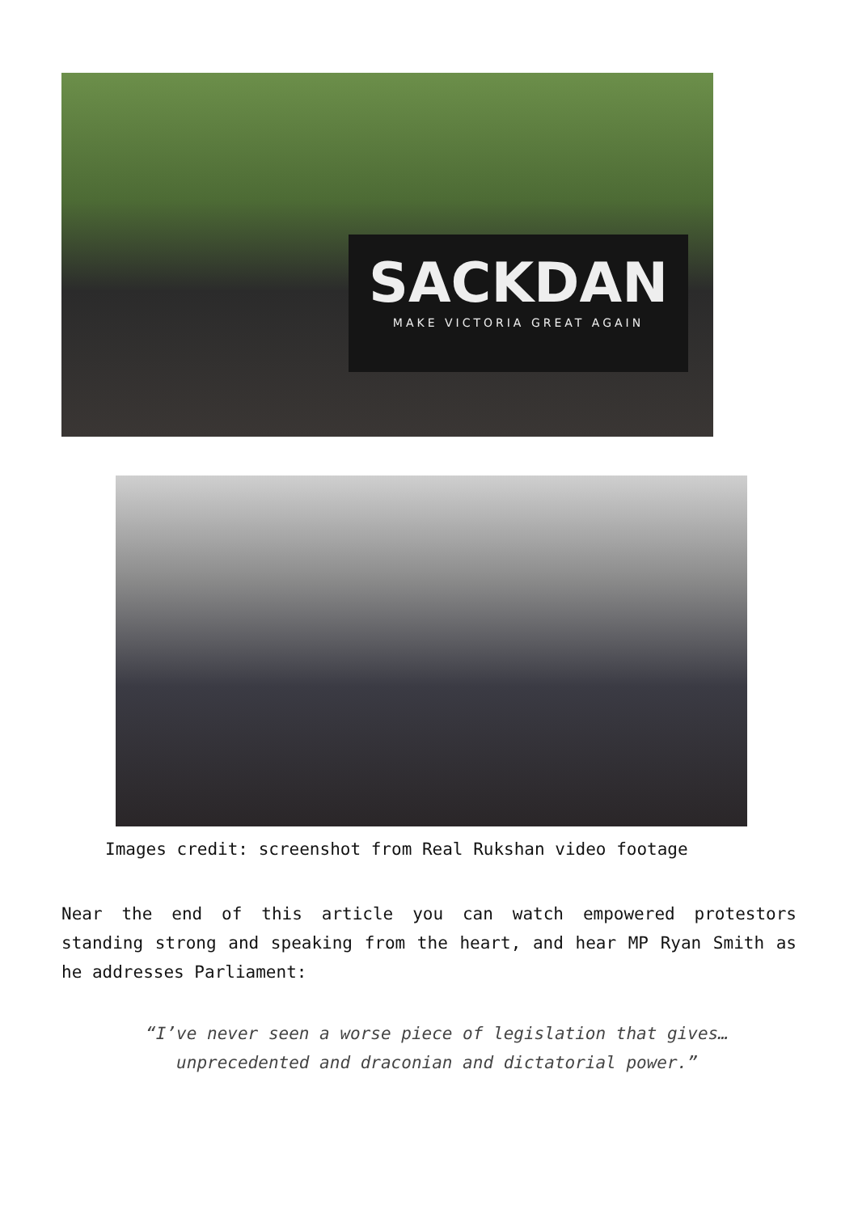SACKDAN
MAKE VICTORIA GREAT AGAIN
Images credit: screenshot from Real Rukshan video footage
Near the end of this article you can watch empowered protestors standing strong and speaking from the heart, and hear MP Ryan Smith as he addresses Parliament:
“I’ve never seen a worse piece of legislation that gives… unprecedented and draconian and dictatorial power.”